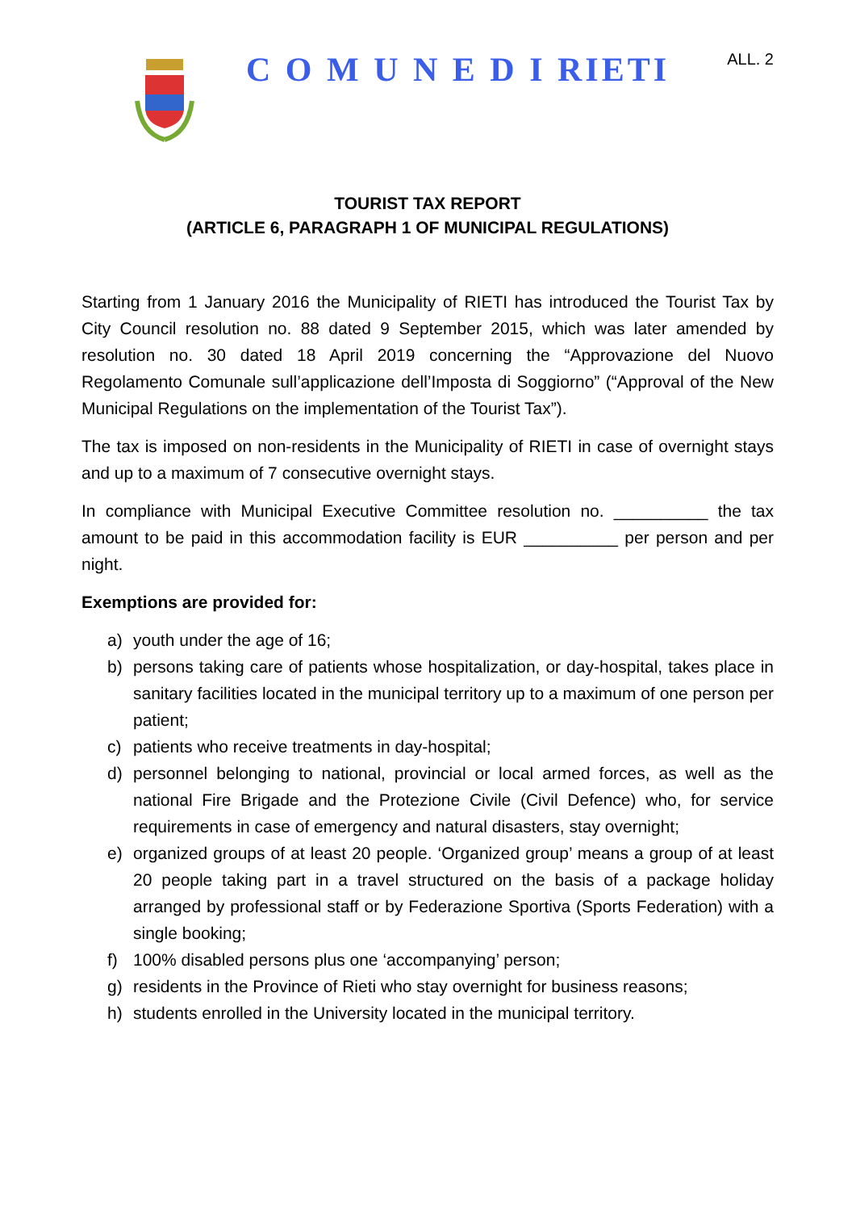ALL. 2
C O M U N E D I RIETI
TOURIST TAX REPORT
(ARTICLE 6, PARAGRAPH 1 OF MUNICIPAL REGULATIONS)
Starting from 1 January 2016 the Municipality of RIETI has introduced the Tourist Tax by City Council resolution no. 88 dated 9 September 2015, which was later amended by resolution no. 30 dated 18 April 2019 concerning the “Approvazione del Nuovo Regolamento Comunale sull’applicazione dell’Imposta di Soggiorno” (“Approval of the New Municipal Regulations on the implementation of the Tourist Tax”).
The tax is imposed on non-residents in the Municipality of RIETI in case of overnight stays and up to a maximum of 7 consecutive overnight stays.
In compliance with Municipal Executive Committee resolution no. __________ the tax amount to be paid in this accommodation facility is EUR __________ per person and per night.
Exemptions are provided for:
a) youth under the age of 16;
b) persons taking care of patients whose hospitalization, or day-hospital, takes place in sanitary facilities located in the municipal territory up to a maximum of one person per patient;
c) patients who receive treatments in day-hospital;
d) personnel belonging to national, provincial or local armed forces, as well as the national Fire Brigade and the Protezione Civile (Civil Defence) who, for service requirements in case of emergency and natural disasters, stay overnight;
e) organized groups of at least 20 people. ‘Organized group’ means a group of at least 20 people taking part in a travel structured on the basis of a package holiday arranged by professional staff or by Federazione Sportiva (Sports Federation) with a single booking;
f) 100% disabled persons plus one ‘accompanying’ person;
g) residents in the Province of Rieti who stay overnight for business reasons;
h) students enrolled in the University located in the municipal territory.